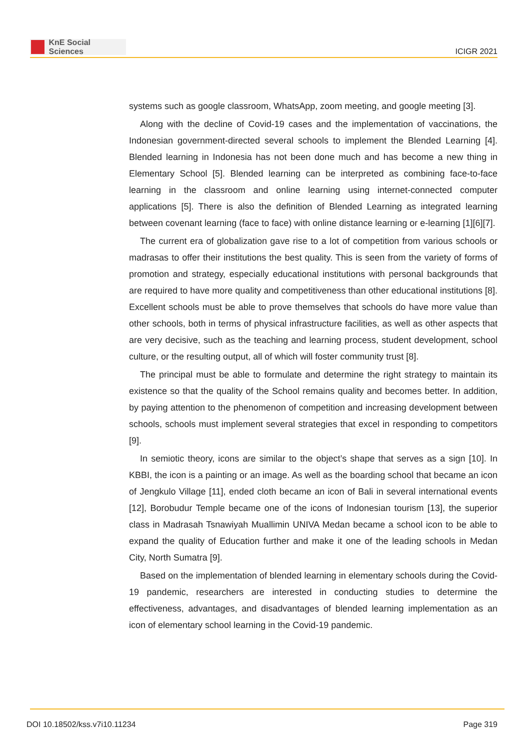KnE Social Sciences
ICIGR 2021
systems such as google classroom, WhatsApp, zoom meeting, and google meeting [3].
Along with the decline of Covid-19 cases and the implementation of vaccinations, the Indonesian government-directed several schools to implement the Blended Learning [4]. Blended learning in Indonesia has not been done much and has become a new thing in Elementary School [5]. Blended learning can be interpreted as combining face-to-face learning in the classroom and online learning using internet-connected computer applications [5]. There is also the definition of Blended Learning as integrated learning between covenant learning (face to face) with online distance learning or e-learning [1][6][7].
The current era of globalization gave rise to a lot of competition from various schools or madrasas to offer their institutions the best quality. This is seen from the variety of forms of promotion and strategy, especially educational institutions with personal backgrounds that are required to have more quality and competitiveness than other educational institutions [8]. Excellent schools must be able to prove themselves that schools do have more value than other schools, both in terms of physical infrastructure facilities, as well as other aspects that are very decisive, such as the teaching and learning process, student development, school culture, or the resulting output, all of which will foster community trust [8].
The principal must be able to formulate and determine the right strategy to maintain its existence so that the quality of the School remains quality and becomes better. In addition, by paying attention to the phenomenon of competition and increasing development between schools, schools must implement several strategies that excel in responding to competitors [9].
In semiotic theory, icons are similar to the object’s shape that serves as a sign [10]. In KBBI, the icon is a painting or an image. As well as the boarding school that became an icon of Jengkulo Village [11], ended cloth became an icon of Bali in several international events [12], Borobudur Temple became one of the icons of Indonesian tourism [13], the superior class in Madrasah Tsnawiyah Muallimin UNIVA Medan became a school icon to be able to expand the quality of Education further and make it one of the leading schools in Medan City, North Sumatra [9].
Based on the implementation of blended learning in elementary schools during the Covid-19 pandemic, researchers are interested in conducting studies to determine the effectiveness, advantages, and disadvantages of blended learning implementation as an icon of elementary school learning in the Covid-19 pandemic.
DOI 10.18502/kss.v7i10.11234 Page 319